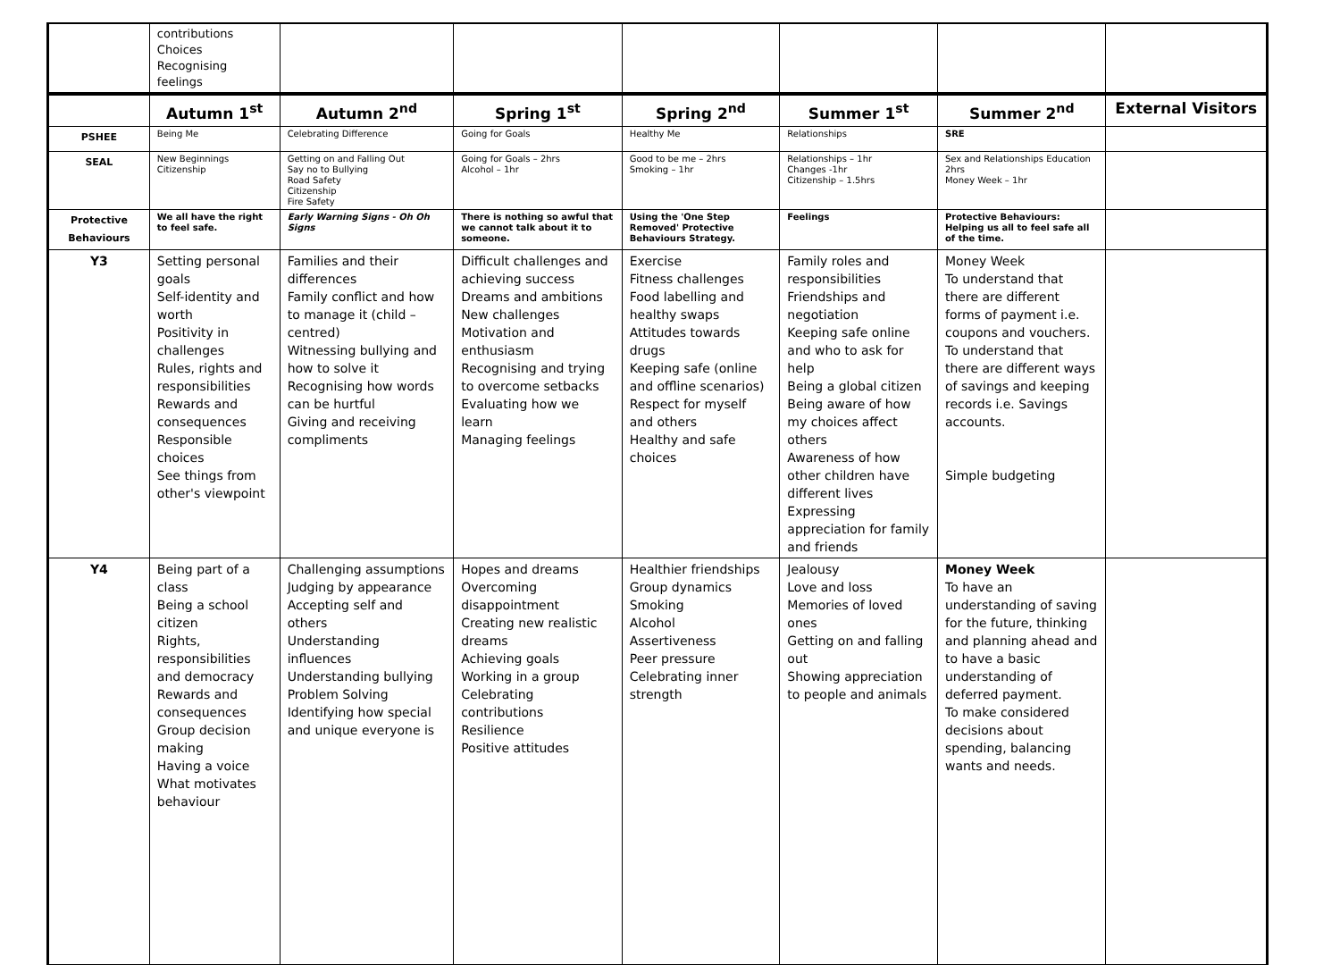| | contributions Choices Recognising feelings | | | | | | |
| | Autumn 1<sup>st</sup> | Autumn 2<sup>nd</sup> | Spring 1<sup>st</sup> | Spring 2<sup>nd</sup> | Summer 1<sup>st</sup> | Summer 2<sup>nd</sup> | External Visitors |
| PSHEE | Being Me | Celebrating Difference | Going for Goals | Healthy Me | Relationships | SRE | |
| SEAL | New Beginnings Citizenship | Getting on and Falling Out Say no to Bullying Road Safety Citizenship Fire Safety | Going for Goals – 2hrs Alcohol – 1hr | Good to be me – 2hrs Smoking – 1hr | Relationships – 1hr Changes -1hr Citizenship – 1.5hrs | Sex and Relationships Education 2hrs Money Week – 1hr | |
| Protective Behaviours | We all have the right to feel safe. | Early Warning Signs - Oh Oh Signs | There is nothing so awful that we cannot talk about it to someone. | Using the 'One Step Removed' Protective Behaviours Strategy. | Feelings | Protective Behaviours: Helping us all to feel safe all of the time. | |
| Y3 | Setting personal goals Self-identity and worth Positivity in challenges Rules, rights and responsibilities Rewards and consequences Responsible choices See things from other's viewpoint | Families and their differences Family conflict and how to manage it (child – centred) Witnessing bullying and how to solve it Recognising how words can be hurtful Giving and receiving compliments | Difficult challenges and achieving success Dreams and ambitions New challenges Motivation and enthusiasm Recognising and trying to overcome setbacks Evaluating how we learn Managing feelings | Exercise Fitness challenges Food labelling and healthy swaps Attitudes towards drugs Keeping safe (online and offline scenarios) Respect for myself and others Healthy and safe choices | Family roles and responsibilities Friendships and negotiation Keeping safe online and who to ask for help Being a global citizen Being aware of how my choices affect others Awareness of how other children have different lives Expressing appreciation for family and friends | Money Week To understand that there are different forms of payment i.e. coupons and vouchers. To understand that there are different ways of savings and keeping records i.e. Savings accounts. Simple budgeting | |
| Y4 | Being part of a class Being a school citizen Rights, responsibilities and democracy Rewards and consequences Group decision making Having a voice What motivates behaviour | Challenging assumptions Judging by appearance Accepting self and others Understanding influences Understanding bullying Problem Solving Identifying how special and unique everyone is | Hopes and dreams Overcoming disappointment Creating new realistic dreams Achieving goals Working in a group Celebrating contributions Resilience Positive attitudes | Healthier friendships Group dynamics Smoking Alcohol Assertiveness Peer pressure Celebrating inner strength | Jealousy Love and loss Memories of loved ones Getting on and falling out Showing appreciation to people and animals | Money Week To have an understanding of saving for the future, thinking and planning ahead and to have a basic understanding of deferred payment. To make considered decisions about spending, balancing wants and needs. | |